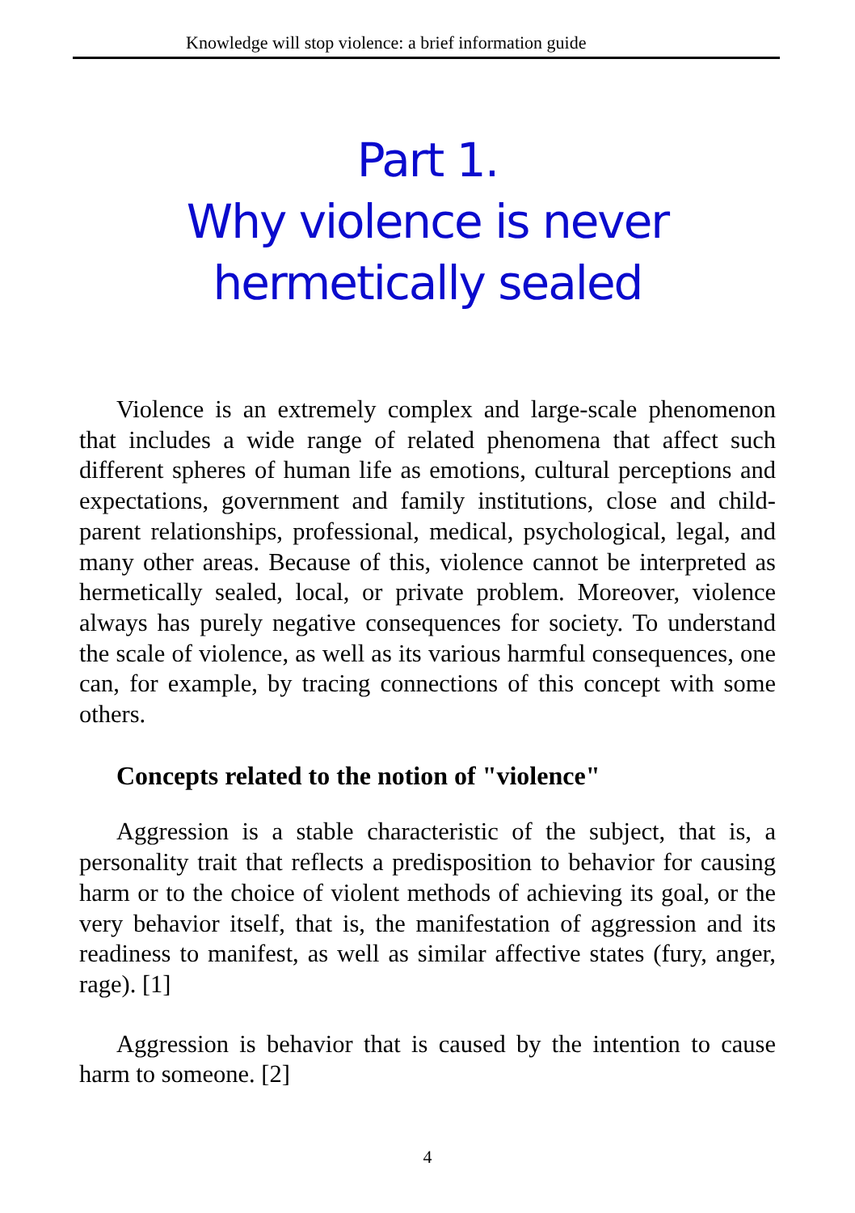Knowledge will stop violence: a brief information guide
Part 1.
Why violence is never
hermetically sealed
Violence is an extremely complex and large-scale phenomenon that includes a wide range of related phenomena that affect such different spheres of human life as emotions, cultural perceptions and expectations, government and family institutions, close and child-parent relationships, professional, medical, psychological, legal, and many other areas. Because of this, violence cannot be interpreted as hermetically sealed, local, or private problem. Moreover, violence always has purely negative consequences for society. To understand the scale of violence, as well as its various harmful consequences, one can, for example, by tracing connections of this concept with some others.
Concepts related to the notion of "violence"
Aggression is a stable characteristic of the subject, that is, a personality trait that reflects a predisposition to behavior for causing harm or to the choice of violent methods of achieving its goal, or the very behavior itself, that is, the manifestation of aggression and its readiness to manifest, as well as similar affective states (fury, anger, rage). [1]
Aggression is behavior that is caused by the intention to cause harm to someone. [2]
4